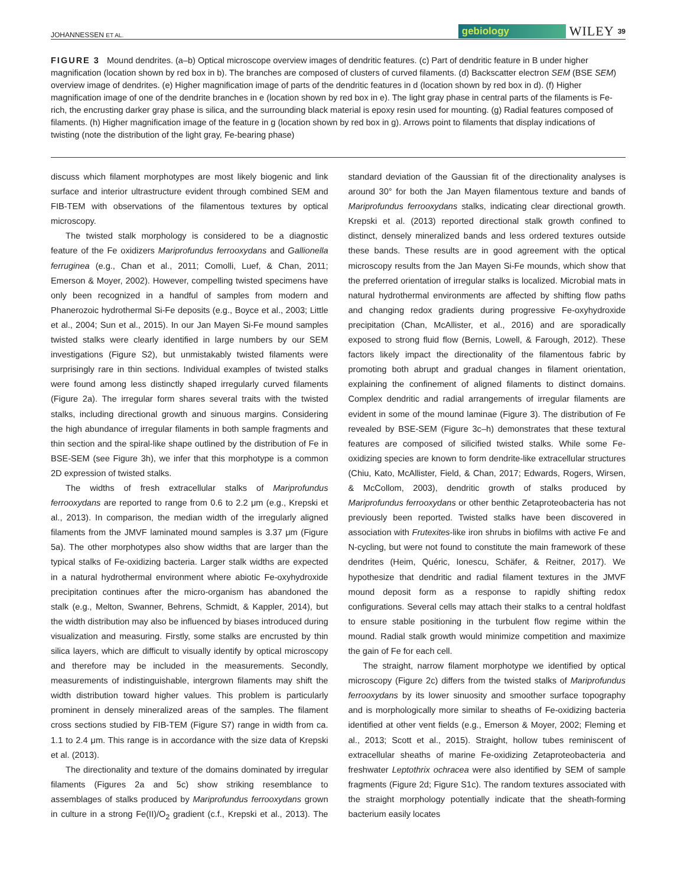JOHANNESSEN ET AL. gebiology WILEY 39
FIGURE 3 Mound dendrites. (a–b) Optical microscope overview images of dendritic features. (c) Part of dendritic feature in B under higher magnification (location shown by red box in b). The branches are composed of clusters of curved filaments. (d) Backscatter electron SEM (BSE SEM) overview image of dendrites. (e) Higher magnification image of parts of the dendritic features in d (location shown by red box in d). (f) Higher magnification image of one of the dendrite branches in e (location shown by red box in e). The light gray phase in central parts of the filaments is Fe-rich, the encrusting darker gray phase is silica, and the surrounding black material is epoxy resin used for mounting. (g) Radial features composed of filaments. (h) Higher magnification image of the feature in g (location shown by red box in g). Arrows point to filaments that display indications of twisting (note the distribution of the light gray, Fe-bearing phase)
discuss which filament morphotypes are most likely biogenic and link surface and interior ultrastructure evident through combined SEM and FIB-TEM with observations of the filamentous textures by optical microscopy.
The twisted stalk morphology is considered to be a diagnostic feature of the Fe oxidizers Mariprofundus ferrooxydans and Gallionella ferruginea (e.g., Chan et al., 2011; Comolli, Luef, & Chan, 2011; Emerson & Moyer, 2002). However, compelling twisted specimens have only been recognized in a handful of samples from modern and Phanerozoic hydrothermal Si-Fe deposits (e.g., Boyce et al., 2003; Little et al., 2004; Sun et al., 2015). In our Jan Mayen Si-Fe mound samples twisted stalks were clearly identified in large numbers by our SEM investigations (Figure S2), but unmistakably twisted filaments were surprisingly rare in thin sections. Individual examples of twisted stalks were found among less distinctly shaped irregularly curved filaments (Figure 2a). The irregular form shares several traits with the twisted stalks, including directional growth and sinuous margins. Considering the high abundance of irregular filaments in both sample fragments and thin section and the spiral-like shape outlined by the distribution of Fe in BSE-SEM (see Figure 3h), we infer that this morphotype is a common 2D expression of twisted stalks.
The widths of fresh extracellular stalks of Mariprofundus ferrooxydans are reported to range from 0.6 to 2.2 μm (e.g., Krepski et al., 2013). In comparison, the median width of the irregularly aligned filaments from the JMVF laminated mound samples is 3.37 μm (Figure 5a). The other morphotypes also show widths that are larger than the typical stalks of Fe-oxidizing bacteria. Larger stalk widths are expected in a natural hydrothermal environment where abiotic Fe-oxyhydroxide precipitation continues after the micro-organism has abandoned the stalk (e.g., Melton, Swanner, Behrens, Schmidt, & Kappler, 2014), but the width distribution may also be influenced by biases introduced during visualization and measuring. Firstly, some stalks are encrusted by thin silica layers, which are difficult to visually identify by optical microscopy and therefore may be included in the measurements. Secondly, measurements of indistinguishable, intergrown filaments may shift the width distribution toward higher values. This problem is particularly prominent in densely mineralized areas of the samples. The filament cross sections studied by FIB-TEM (Figure S7) range in width from ca. 1.1 to 2.4 μm. This range is in accordance with the size data of Krepski et al. (2013).
The directionality and texture of the domains dominated by irregular filaments (Figures 2a and 5c) show striking resemblance to assemblages of stalks produced by Mariprofundus ferrooxydans grown in culture in a strong Fe(II)/O<sub>2</sub> gradient (c.f., Krepski et al., 2013). The standard deviation of the Gaussian fit of the directionality analyses is around 30° for both the Jan Mayen filamentous texture and bands of Mariprofundus ferrooxydans stalks, indicating clear directional growth. Krepski et al. (2013) reported directional stalk growth confined to distinct, densely mineralized bands and less ordered textures outside these bands. These results are in good agreement with the optical microscopy results from the Jan Mayen Si-Fe mounds, which show that the preferred orientation of irregular stalks is localized. Microbial mats in natural hydrothermal environments are affected by shifting flow paths and changing redox gradients during progressive Fe-oxyhydroxide precipitation (Chan, McAllister, et al., 2016) and are sporadically exposed to strong fluid flow (Bernis, Lowell, & Farough, 2012). These factors likely impact the directionality of the filamentous fabric by promoting both abrupt and gradual changes in filament orientation, explaining the confinement of aligned filaments to distinct domains. Complex dendritic and radial arrangements of irregular filaments are evident in some of the mound laminae (Figure 3). The distribution of Fe revealed by BSE-SEM (Figure 3c–h) demonstrates that these textural features are composed of silicified twisted stalks. While some Fe-oxidizing species are known to form dendrite-like extracellular structures (Chiu, Kato, McAllister, Field, & Chan, 2017; Edwards, Rogers, Wirsen, & McCollom, 2003), dendritic growth of stalks produced by Mariprofundus ferrooxydans or other benthic Zetaproteobacteria has not previously been reported. Twisted stalks have been discovered in association with Frutexites-like iron shrubs in biofilms with active Fe and N-cycling, but were not found to constitute the main framework of these dendrites (Heim, Quéric, Ionescu, Schäfer, & Reitner, 2017). We hypothesize that dendritic and radial filament textures in the JMVF mound deposit form as a response to rapidly shifting redox configurations. Several cells may attach their stalks to a central holdfast to ensure stable positioning in the turbulent flow regime within the mound. Radial stalk growth would minimize competition and maximize the gain of Fe for each cell.
The straight, narrow filament morphotype we identified by optical microscopy (Figure 2c) differs from the twisted stalks of Mariprofundus ferrooxydans by its lower sinuosity and smoother surface topography and is morphologically more similar to sheaths of Fe-oxidizing bacteria identified at other vent fields (e.g., Emerson & Moyer, 2002; Fleming et al., 2013; Scott et al., 2015). Straight, hollow tubes reminiscent of extracellular sheaths of marine Fe-oxidizing Zetaproteobacteria and freshwater Leptothrix ochracea were also identified by SEM of sample fragments (Figure 2d; Figure S1c). The random textures associated with the straight morphology potentially indicate that the sheath-forming bacterium easily locates